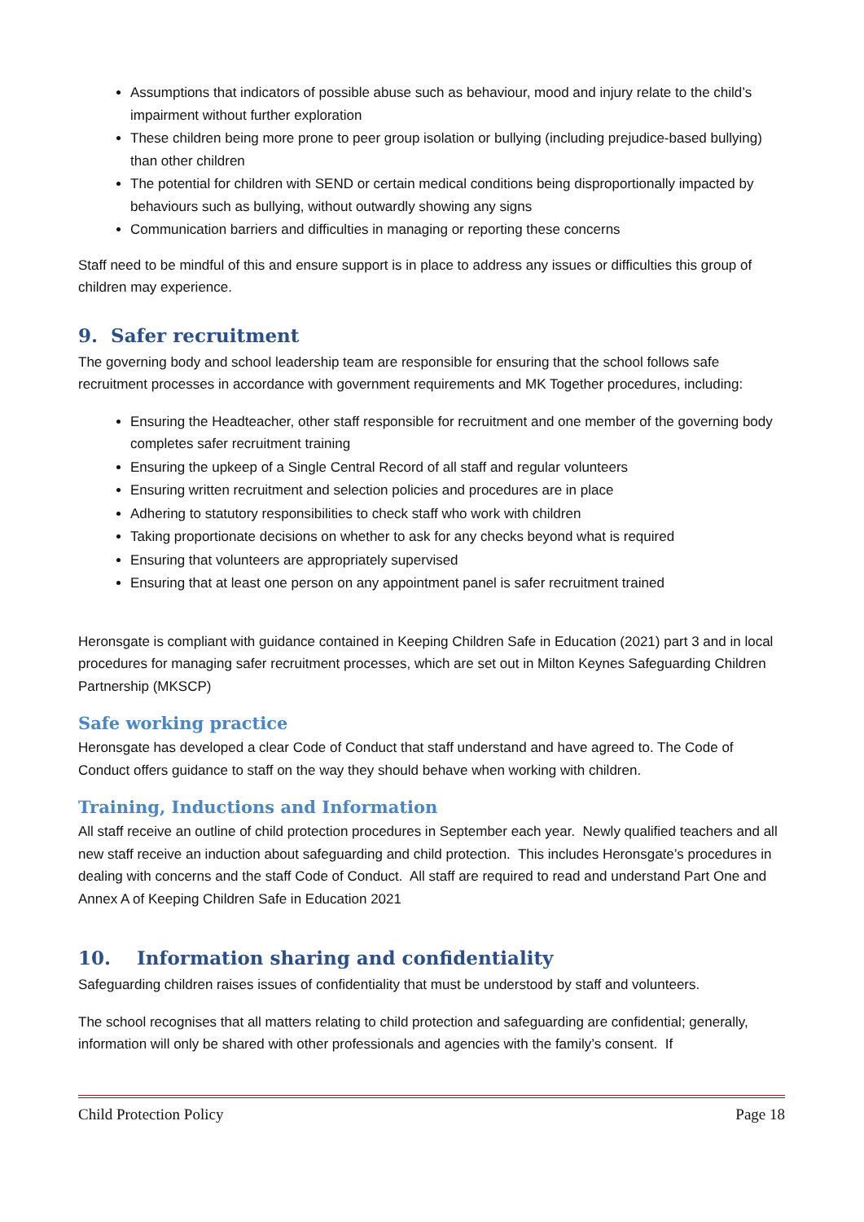Assumptions that indicators of possible abuse such as behaviour, mood and injury relate to the child’s impairment without further exploration
These children being more prone to peer group isolation or bullying (including prejudice-based bullying) than other children
The potential for children with SEND or certain medical conditions being disproportionally impacted by behaviours such as bullying, without outwardly showing any signs
Communication barriers and difficulties in managing or reporting these concerns
Staff need to be mindful of this and ensure support is in place to address any issues or difficulties this group of children may experience.
9. Safer recruitment
The governing body and school leadership team are responsible for ensuring that the school follows safe recruitment processes in accordance with government requirements and MK Together procedures, including:
Ensuring the Headteacher, other staff responsible for recruitment and one member of the governing body completes safer recruitment training
Ensuring the upkeep of a Single Central Record of all staff and regular volunteers
Ensuring written recruitment and selection policies and procedures are in place
Adhering to statutory responsibilities to check staff who work with children
Taking proportionate decisions on whether to ask for any checks beyond what is required
Ensuring that volunteers are appropriately supervised
Ensuring that at least one person on any appointment panel is safer recruitment trained
Heronsgate is compliant with guidance contained in Keeping Children Safe in Education (2021) part 3 and in local procedures for managing safer recruitment processes, which are set out in Milton Keynes Safeguarding Children Partnership (MKSCP)
Safe working practice
Heronsgate has developed a clear Code of Conduct that staff understand and have agreed to. The Code of Conduct offers guidance to staff on the way they should behave when working with children.
Training, Inductions and Information
All staff receive an outline of child protection procedures in September each year. Newly qualified teachers and all new staff receive an induction about safeguarding and child protection. This includes Heronsgate’s procedures in dealing with concerns and the staff Code of Conduct. All staff are required to read and understand Part One and Annex A of Keeping Children Safe in Education 2021
10. Information sharing and confidentiality
Safeguarding children raises issues of confidentiality that must be understood by staff and volunteers.
The school recognises that all matters relating to child protection and safeguarding are confidential; generally, information will only be shared with other professionals and agencies with the family’s consent. If
Child Protection Policy Page 18